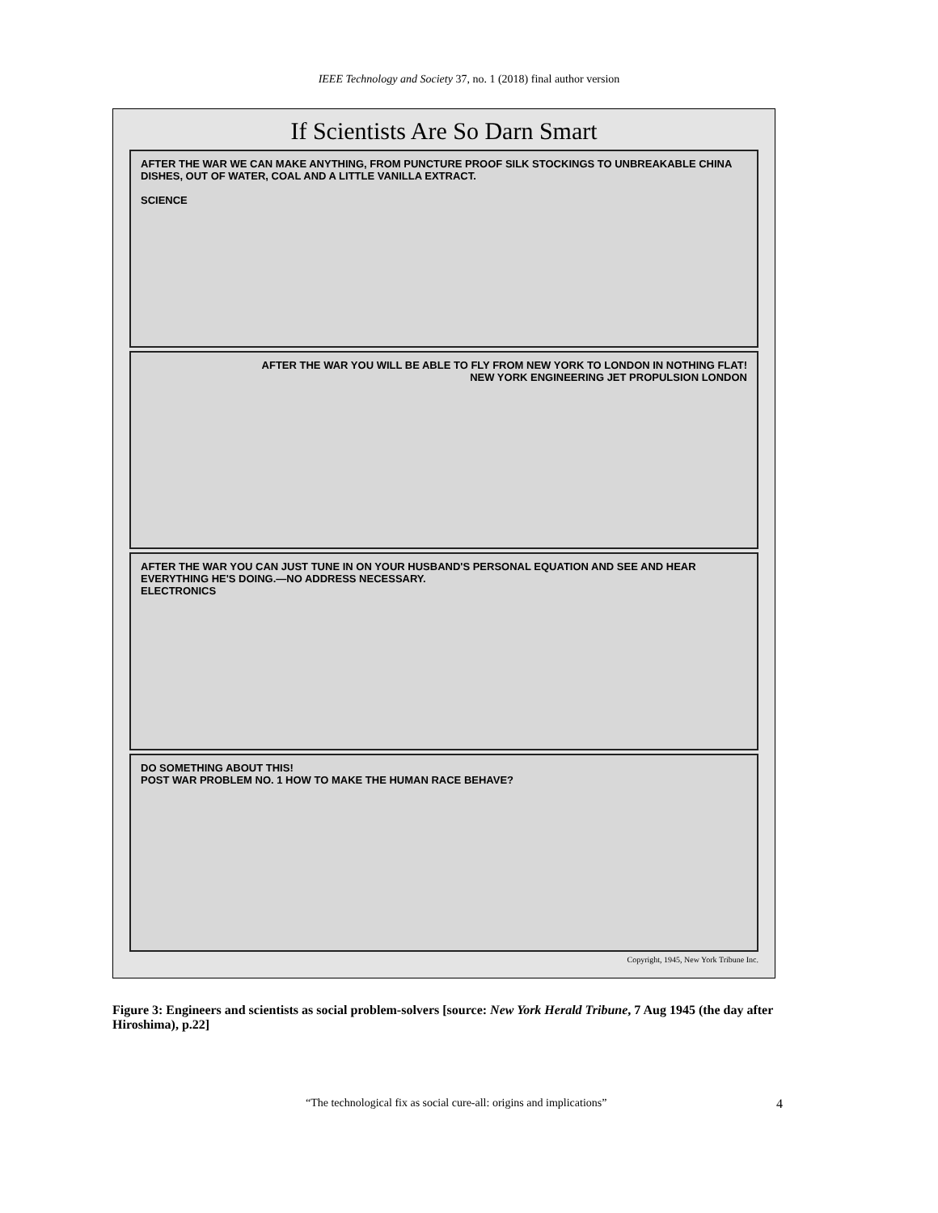IEEE Technology and Society 37, no. 1 (2018) final author version
If Scientists Are So Darn Smart
AFTER THE WAR WE CAN MAKE ANYTHING, FROM PUNCTURE PROOF SILK STOCKINGS TO UNBREAKABLE CHINA DISHES, OUT OF WATER, COAL AND A LITTLE VANILLA EXTRACT.
SCIENCE
AFTER THE WAR YOU WILL BE ABLE TO FLY FROM NEW YORK TO LONDON IN NOTHING FLAT!
NEW YORK ENGINEERING JET PROPULSION LONDON
AFTER THE WAR YOU CAN JUST TUNE IN ON YOUR HUSBAND'S PERSONAL EQUATION AND SEE AND HEAR EVERYTHING HE'S DOING.—NO ADDRESS NECESSARY.
ELECTRONICS
DO SOMETHING ABOUT THIS!
POST WAR PROBLEM NO. 1 HOW TO MAKE THE HUMAN RACE BEHAVE?
Copyright, 1945, New York Tribune Inc.
Figure 3: Engineers and scientists as social problem-solvers [source: New York Herald Tribune, 7 Aug 1945 (the day after Hiroshima), p.22]
“The technological fix as social cure-all: origins and implications” 4